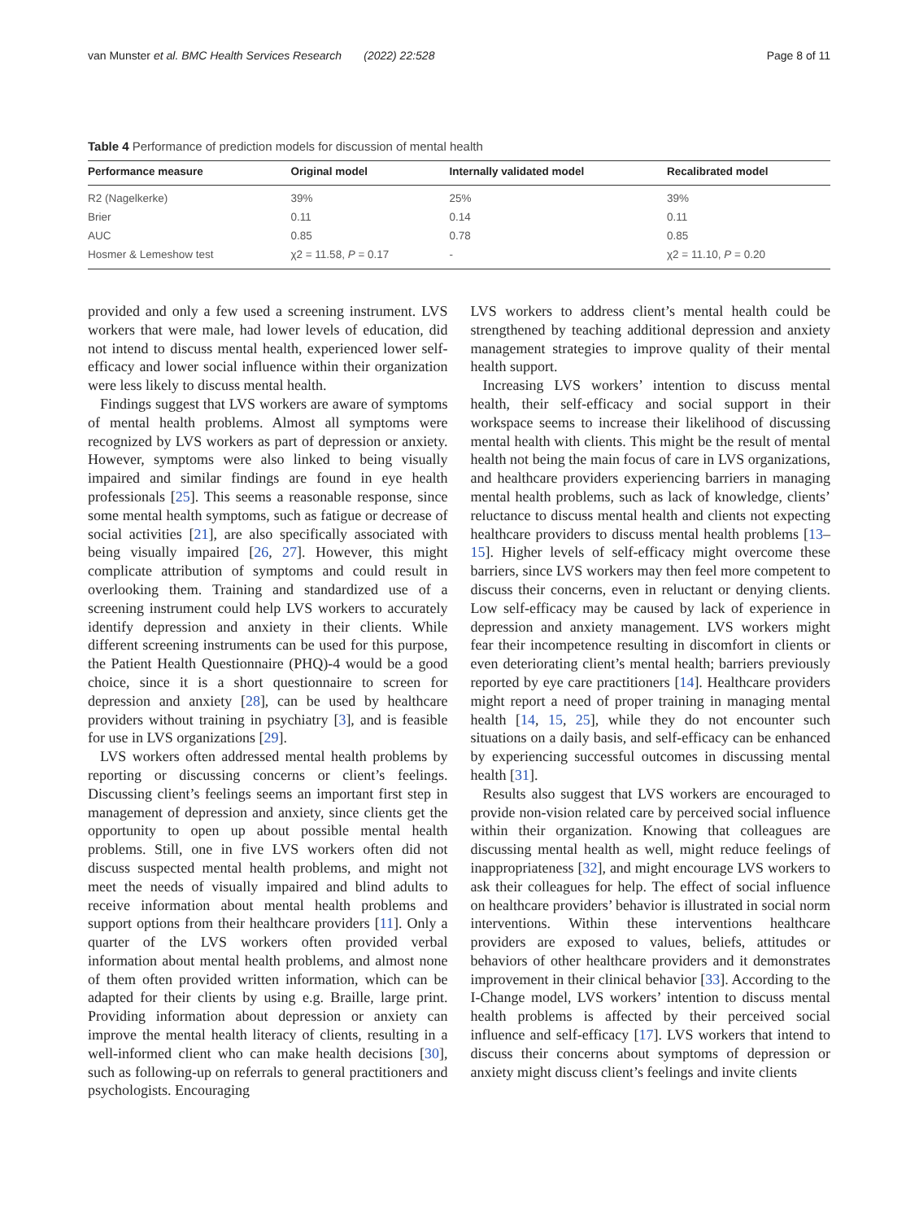van Munster et al. BMC Health Services Research (2022) 22:528 Page 8 of 11
Table 4 Performance of prediction models for discussion of mental health
| Performance measure | Original model | Internally validated model | Recalibrated model |
| --- | --- | --- | --- |
| R2 (Nagelkerke) | 39% | 25% | 39% |
| Brier | 0.11 | 0.14 | 0.11 |
| AUC | 0.85 | 0.78 | 0.85 |
| Hosmer & Lemeshow test | χ2 = 11.58, P = 0.17 | - | χ2 = 11.10, P = 0.20 |
provided and only a few used a screening instrument. LVS workers that were male, had lower levels of education, did not intend to discuss mental health, experienced lower self-efficacy and lower social influence within their organization were less likely to discuss mental health.
Findings suggest that LVS workers are aware of symptoms of mental health problems. Almost all symptoms were recognized by LVS workers as part of depression or anxiety. However, symptoms were also linked to being visually impaired and similar findings are found in eye health professionals [25]. This seems a reasonable response, since some mental health symptoms, such as fatigue or decrease of social activities [21], are also specifically associated with being visually impaired [26, 27]. However, this might complicate attribution of symptoms and could result in overlooking them. Training and standardized use of a screening instrument could help LVS workers to accurately identify depression and anxiety in their clients. While different screening instruments can be used for this purpose, the Patient Health Questionnaire (PHQ)-4 would be a good choice, since it is a short questionnaire to screen for depression and anxiety [28], can be used by healthcare providers without training in psychiatry [3], and is feasible for use in LVS organizations [29].
LVS workers often addressed mental health problems by reporting or discussing concerns or client’s feelings. Discussing client’s feelings seems an important first step in management of depression and anxiety, since clients get the opportunity to open up about possible mental health problems. Still, one in five LVS workers often did not discuss suspected mental health problems, and might not meet the needs of visually impaired and blind adults to receive information about mental health problems and support options from their healthcare providers [11]. Only a quarter of the LVS workers often provided verbal information about mental health problems, and almost none of them often provided written information, which can be adapted for their clients by using e.g. Braille, large print. Providing information about depression or anxiety can improve the mental health literacy of clients, resulting in a well-informed client who can make health decisions [30], such as following-up on referrals to general practitioners and psychologists. Encouraging
LVS workers to address client’s mental health could be strengthened by teaching additional depression and anxiety management strategies to improve quality of their mental health support.
Increasing LVS workers’ intention to discuss mental health, their self-efficacy and social support in their workspace seems to increase their likelihood of discussing mental health with clients. This might be the result of mental health not being the main focus of care in LVS organizations, and healthcare providers experiencing barriers in managing mental health problems, such as lack of knowledge, clients’ reluctance to discuss mental health and clients not expecting healthcare providers to discuss mental health problems [13–15]. Higher levels of self-efficacy might overcome these barriers, since LVS workers may then feel more competent to discuss their concerns, even in reluctant or denying clients. Low self-efficacy may be caused by lack of experience in depression and anxiety management. LVS workers might fear their incompetence resulting in discomfort in clients or even deteriorating client’s mental health; barriers previously reported by eye care practitioners [14]. Healthcare providers might report a need of proper training in managing mental health [14, 15, 25], while they do not encounter such situations on a daily basis, and self-efficacy can be enhanced by experiencing successful outcomes in discussing mental health [31].
Results also suggest that LVS workers are encouraged to provide non-vision related care by perceived social influence within their organization. Knowing that colleagues are discussing mental health as well, might reduce feelings of inappropriateness [32], and might encourage LVS workers to ask their colleagues for help. The effect of social influence on healthcare providers’ behavior is illustrated in social norm interventions. Within these interventions healthcare providers are exposed to values, beliefs, attitudes or behaviors of other healthcare providers and it demonstrates improvement in their clinical behavior [33]. According to the I-Change model, LVS workers’ intention to discuss mental health problems is affected by their perceived social influence and self-efficacy [17]. LVS workers that intend to discuss their concerns about symptoms of depression or anxiety might discuss client’s feelings and invite clients